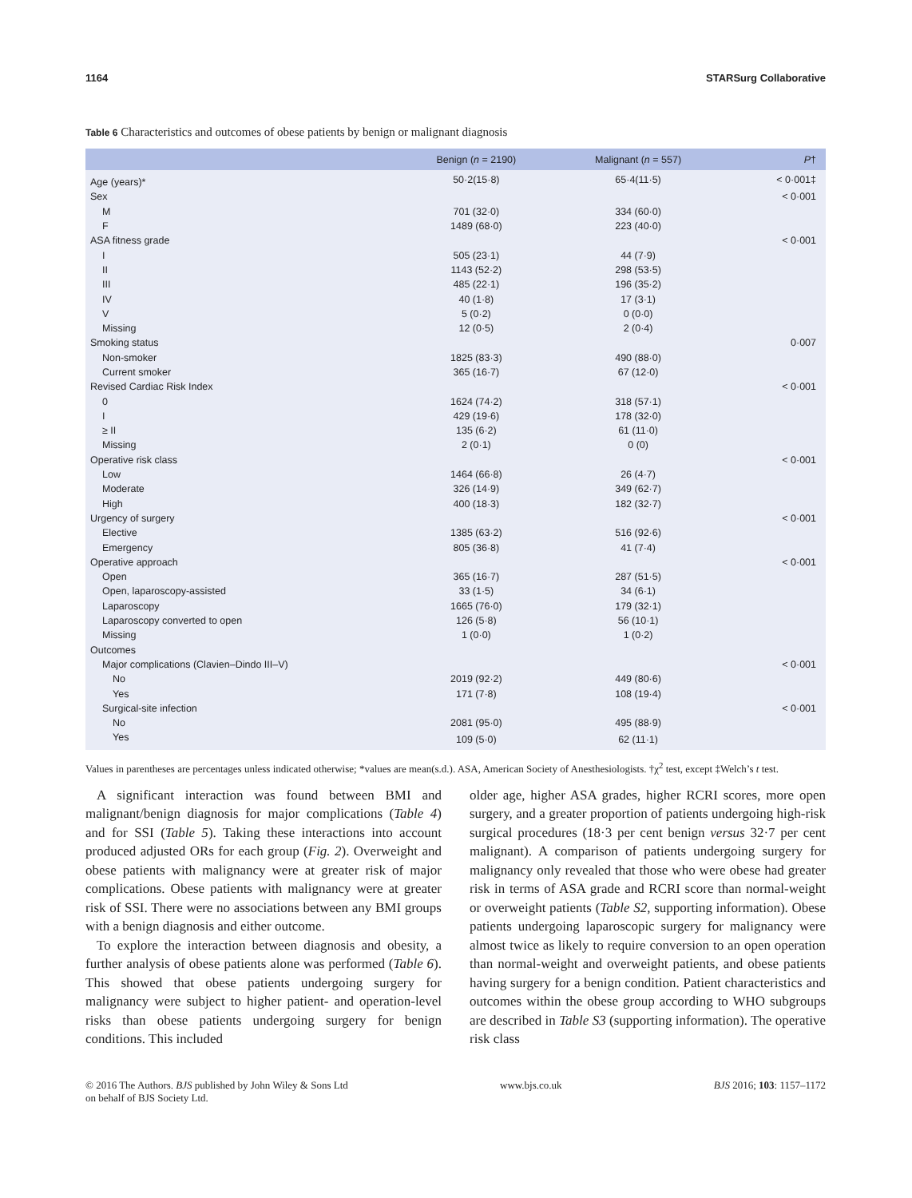1164 STARSurg Collaborative
Table 6 Characteristics and outcomes of obese patients by benign or malignant diagnosis
| | Benign ( n = 2190) | Malignant ( n = 557) | P † |
| --- | --- | --- | --- |
| Age (years)* | 50·2(15·8) | 65·4(11·5) | < 0·001‡ |
| Sex | | | < 0·001 |
| M | 701 (32·0) | 334 (60·0) | |
| F | 1489 (68·0) | 223 (40·0) | |
| ASA fitness grade | | | < 0·001 |
| I | 505 (23·1) | 44 (7·9) | |
| II | 1143 (52·2) | 298 (53·5) | |
| III | 485 (22·1) | 196 (35·2) | |
| IV | 40 (1·8) | 17 (3·1) | |
| V | 5 (0·2) | 0 (0·0) | |
| Missing | 12 (0·5) | 2 (0·4) | |
| Smoking status | | | 0·007 |
| Non-smoker | 1825 (83·3) | 490 (88·0) | |
| Current smoker | 365 (16·7) | 67 (12·0) | |
| Revised Cardiac Risk Index | | | < 0·001 |
| 0 | 1624 (74·2) | 318 (57·1) | |
| I | 429 (19·6) | 178 (32·0) | |
| ≥ II | 135 (6·2) | 61 (11·0) | |
| Missing | 2 (0·1) | 0 (0) | |
| Operative risk class | | | < 0·001 |
| Low | 1464 (66·8) | 26 (4·7) | |
| Moderate | 326 (14·9) | 349 (62·7) | |
| High | 400 (18·3) | 182 (32·7) | |
| Urgency of surgery | | | < 0·001 |
| Elective | 1385 (63·2) | 516 (92·6) | |
| Emergency | 805 (36·8) | 41 (7·4) | |
| Operative approach | | | < 0·001 |
| Open | 365 (16·7) | 287 (51·5) | |
| Open, laparoscopy-assisted | 33 (1·5) | 34 (6·1) | |
| Laparoscopy | 1665 (76·0) | 179 (32·1) | |
| Laparoscopy converted to open | 126 (5·8) | 56 (10·1) | |
| Missing | 1 (0·0) | 1 (0·2) | |
| Outcomes | | | |
| Major complications (Clavien–Dindo III–V) | | | < 0·001 |
| No | 2019 (92·2) | 449 (80·6) | |
| Yes | 171 (7·8) | 108 (19·4) | |
| Surgical-site infection | | | < 0·001 |
| No | 2081 (95·0) | 495 (88·9) | |
| Yes | 109 (5·0) | 62 (11·1) | |
Values in parentheses are percentages unless indicated otherwise; *values are mean(s.d.). ASA, American Society of Anesthesiologists. †χ<sup>2</sup> test, except ‡Welch’s t test.
A significant interaction was found between BMI and malignant/benign diagnosis for major complications (Table 4) and for SSI (Table 5). Taking these interactions into account produced adjusted ORs for each group (Fig. 2). Overweight and obese patients with malignancy were at greater risk of major complications. Obese patients with malignancy were at greater risk of SSI. There were no associations between any BMI groups with a benign diagnosis and either outcome.
To explore the interaction between diagnosis and obesity, a further analysis of obese patients alone was performed (Table 6). This showed that obese patients undergoing surgery for malignancy were subject to higher patient- and operation-level risks than obese patients undergoing surgery for benign conditions. This included
older age, higher ASA grades, higher RCRI scores, more open surgery, and a greater proportion of patients undergoing high-risk surgical procedures (18·3 per cent benign versus 32·7 per cent malignant). A comparison of patients undergoing surgery for malignancy only revealed that those who were obese had greater risk in terms of ASA grade and RCRI score than normal-weight or overweight patients (Table S2, supporting information). Obese patients undergoing laparoscopic surgery for malignancy were almost twice as likely to require conversion to an open operation than normal-weight and overweight patients, and obese patients having surgery for a benign condition. Patient characteristics and outcomes within the obese group according to WHO subgroups are described in Table S3 (supporting information). The operative risk class
© 2016 The Authors. BJS published by John Wiley & Sons Ltd
on behalf of BJS Society Ltd. www.bjs.co.uk BJS 2016; 103: 1157–1172